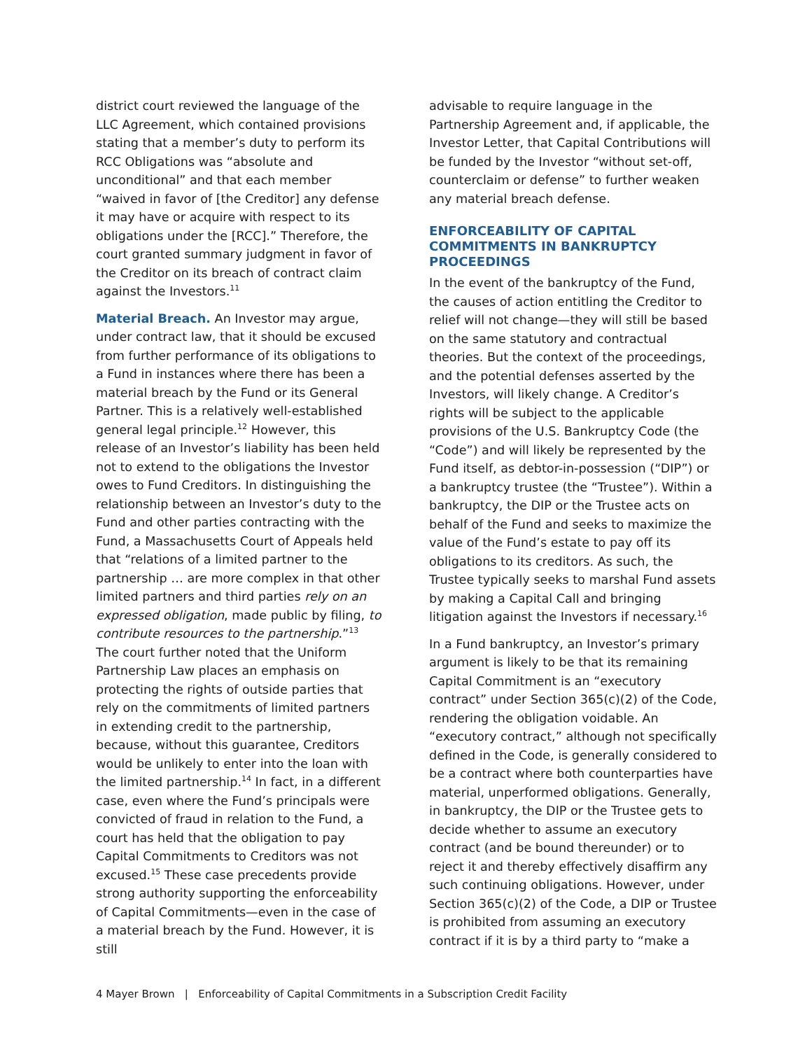district court reviewed the language of the LLC Agreement, which contained provisions stating that a member’s duty to perform its RCC Obligations was “absolute and unconditional” and that each member “waived in favor of [the Creditor] any defense it may have or acquire with respect to its obligations under the [RCC].” Therefore, the court granted summary judgment in favor of the Creditor on its breach of contract claim against the Investors.<sup>11</sup>
Material Breach. An Investor may argue, under contract law, that it should be excused from further performance of its obligations to a Fund in instances where there has been a material breach by the Fund or its General Partner. This is a relatively well-established general legal principle.<sup>12</sup> However, this release of an Investor’s liability has been held not to extend to the obligations the Investor owes to Fund Creditors. In distinguishing the relationship between an Investor’s duty to the Fund and other parties contracting with the Fund, a Massachusetts Court of Appeals held that “relations of a limited partner to the partnership … are more complex in that other limited partners and third parties rely on an expressed obligation, made public by filing, to contribute resources to the partnership.”<sup>13</sup> The court further noted that the Uniform Partnership Law places an emphasis on protecting the rights of outside parties that rely on the commitments of limited partners in extending credit to the partnership, because, without this guarantee, Creditors would be unlikely to enter into the loan with the limited partnership.<sup>14</sup> In fact, in a different case, even where the Fund’s principals were convicted of fraud in relation to the Fund, a court has held that the obligation to pay Capital Commitments to Creditors was not excused.<sup>15</sup> These case precedents provide strong authority supporting the enforceability of Capital Commitments—even in the case of a material breach by the Fund. However, it is still
advisable to require language in the Partnership Agreement and, if applicable, the Investor Letter, that Capital Contributions will be funded by the Investor “without set-off, counterclaim or defense” to further weaken any material breach defense.
ENFORCEABILITY OF CAPITAL COMMITMENTS IN BANKRUPTCY PROCEEDINGS
In the event of the bankruptcy of the Fund, the causes of action entitling the Creditor to relief will not change—they will still be based on the same statutory and contractual theories. But the context of the proceedings, and the potential defenses asserted by the Investors, will likely change. A Creditor’s rights will be subject to the applicable provisions of the U.S. Bankruptcy Code (the “Code”) and will likely be represented by the Fund itself, as debtor-in-possession (“DIP”) or a bankruptcy trustee (the “Trustee”). Within a bankruptcy, the DIP or the Trustee acts on behalf of the Fund and seeks to maximize the value of the Fund’s estate to pay off its obligations to its creditors. As such, the Trustee typically seeks to marshal Fund assets by making a Capital Call and bringing litigation against the Investors if necessary.<sup>16</sup>
In a Fund bankruptcy, an Investor’s primary argument is likely to be that its remaining Capital Commitment is an “executory contract” under Section 365(c)(2) of the Code, rendering the obligation voidable. An “executory contract,” although not specifically defined in the Code, is generally considered to be a contract where both counterparties have material, unperformed obligations. Generally, in bankruptcy, the DIP or the Trustee gets to decide whether to assume an executory contract (and be bound thereunder) or to reject it and thereby effectively disaffirm any such continuing obligations. However, under Section 365(c)(2) of the Code, a DIP or Trustee is prohibited from assuming an executory contract if it is by a third party to “make a
4 Mayer Brown | Enforceability of Capital Commitments in a Subscription Credit Facility